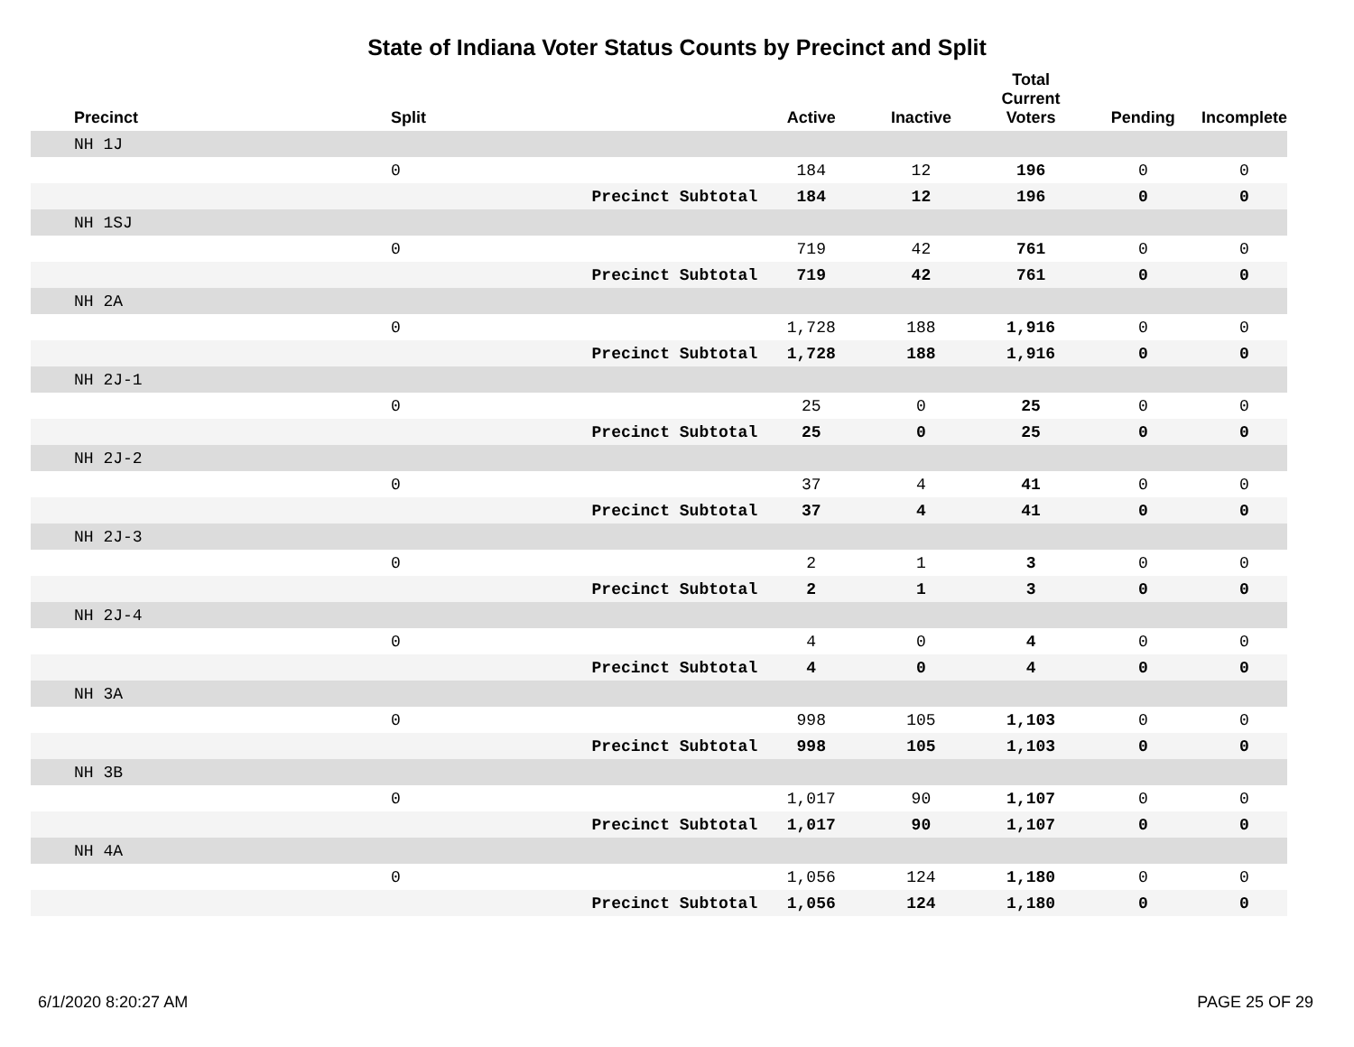State of Indiana Voter Status Counts by Precinct and Split
| Precinct | Split | | Active | Inactive | Total Current Voters | Pending | Incomplete |
| --- | --- | --- | --- | --- | --- | --- | --- |
| NH 1J | | | | | | | |
| | 0 | | 184 | 12 | 196 | 0 | 0 |
| | | Precinct Subtotal | 184 | 12 | 196 | 0 | 0 |
| NH 1SJ | | | | | | | |
| | 0 | | 719 | 42 | 761 | 0 | 0 |
| | | Precinct Subtotal | 719 | 42 | 761 | 0 | 0 |
| NH 2A | | | | | | | |
| | 0 | | 1,728 | 188 | 1,916 | 0 | 0 |
| | | Precinct Subtotal | 1,728 | 188 | 1,916 | 0 | 0 |
| NH 2J-1 | | | | | | | |
| | 0 | | 25 | 0 | 25 | 0 | 0 |
| | | Precinct Subtotal | 25 | 0 | 25 | 0 | 0 |
| NH 2J-2 | | | | | | | |
| | 0 | | 37 | 4 | 41 | 0 | 0 |
| | | Precinct Subtotal | 37 | 4 | 41 | 0 | 0 |
| NH 2J-3 | | | | | | | |
| | 0 | | 2 | 1 | 3 | 0 | 0 |
| | | Precinct Subtotal | 2 | 1 | 3 | 0 | 0 |
| NH 2J-4 | | | | | | | |
| | 0 | | 4 | 0 | 4 | 0 | 0 |
| | | Precinct Subtotal | 4 | 0 | 4 | 0 | 0 |
| NH 3A | | | | | | | |
| | 0 | | 998 | 105 | 1,103 | 0 | 0 |
| | | Precinct Subtotal | 998 | 105 | 1,103 | 0 | 0 |
| NH 3B | | | | | | | |
| | 0 | | 1,017 | 90 | 1,107 | 0 | 0 |
| | | Precinct Subtotal | 1,017 | 90 | 1,107 | 0 | 0 |
| NH 4A | | | | | | | |
| | 0 | | 1,056 | 124 | 1,180 | 0 | 0 |
| | | Precinct Subtotal | 1,056 | 124 | 1,180 | 0 | 0 |
6/1/2020 8:20:27 AM PAGE 25 OF 29